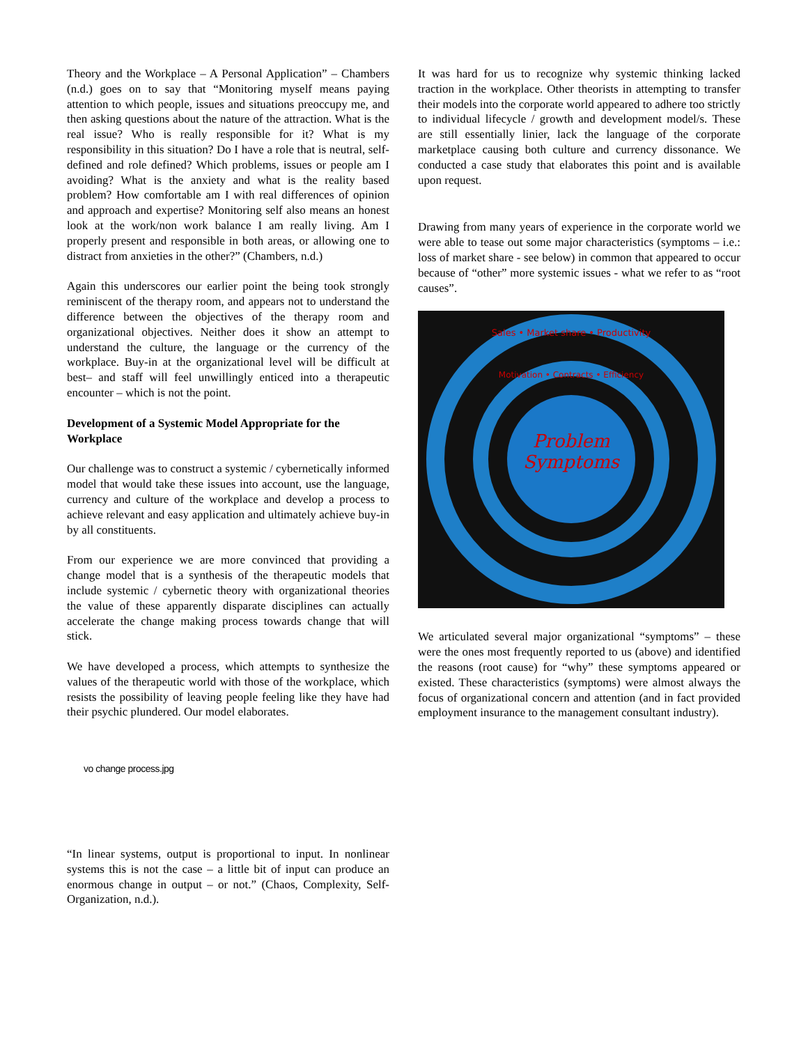Theory and the Workplace – A Personal Application” – Chambers (n.d.) goes on to say that “Monitoring myself means paying attention to which people, issues and situations preoccupy me, and then asking questions about the nature of the attraction. What is the real issue? Who is really responsible for it? What is my responsibility in this situation? Do I have a role that is neutral, self-defined and role defined? Which problems, issues or people am I avoiding? What is the anxiety and what is the reality based problem? How comfortable am I with real differences of opinion and approach and expertise? Monitoring self also means an honest look at the work/non work balance I am really living. Am I properly present and responsible in both areas, or allowing one to distract from anxieties in the other?” (Chambers, n.d.)
Again this underscores our earlier point the being took strongly reminiscent of the therapy room, and appears not to understand the difference between the objectives of the therapy room and organizational objectives. Neither does it show an attempt to understand the culture, the language or the currency of the workplace. Buy-in at the organizational level will be difficult at best– and staff will feel unwillingly enticed into a therapeutic encounter – which is not the point.
Development of a Systemic Model Appropriate for the Workplace
Our challenge was to construct a systemic / cybernetically informed model that would take these issues into account, use the language, currency and culture of the workplace and develop a process to achieve relevant and easy application and ultimately achieve buy-in by all constituents.
From our experience we are more convinced that providing a change model that is a synthesis of the therapeutic models that include systemic / cybernetic theory with organizational theories the value of these apparently disparate disciplines can actually accelerate the change making process towards change that will stick.
We have developed a process, which attempts to synthesize the values of the therapeutic world with those of the workplace, which resists the possibility of leaving people feeling like they have had their psychic plundered. Our model elaborates.
vo change process.jpg
“In linear systems, output is proportional to input. In nonlinear systems this is not the case – a little bit of input can produce an enormous change in output – or not.” (Chaos, Complexity, Self-Organization, n.d.).
It was hard for us to recognize why systemic thinking lacked traction in the workplace. Other theorists in attempting to transfer their models into the corporate world appeared to adhere too strictly to individual lifecycle / growth and development model/s. These are still essentially linier, lack the language of the corporate marketplace causing both culture and currency dissonance. We conducted a case study that elaborates this point and is available upon request.
Drawing from many years of experience in the corporate world we were able to tease out some major characteristics (symptoms – i.e.: loss of market share - see below) in common that appeared to occur because of “other” more systemic issues - what we refer to as “root causes”.
Problem
Symptoms
Sales • Market share • Productivity
Motivation • Contracts • Efficiency
We articulated several major organizational “symptoms” – these were the ones most frequently reported to us (above) and identified the reasons (root cause) for “why” these symptoms appeared or existed. These characteristics (symptoms) were almost always the focus of organizational concern and attention (and in fact provided employment insurance to the management consultant industry).